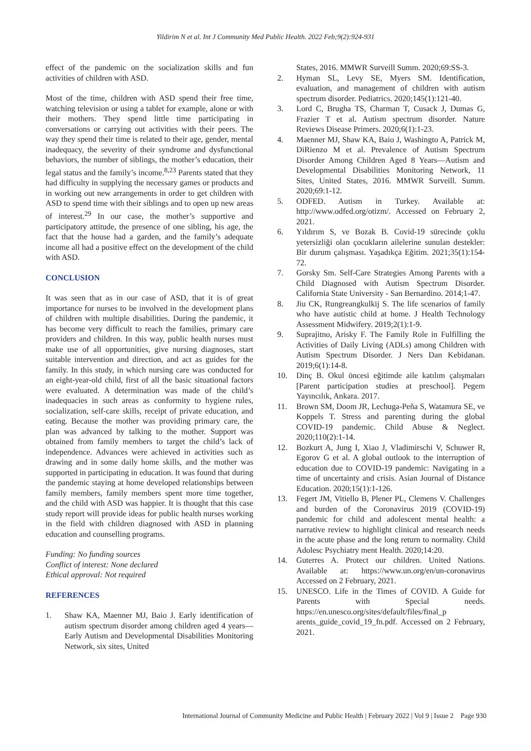Yildirim N et al. Int J Community Med Public Health. 2022 Feb;9(2):924-931
effect of the pandemic on the socialization skills and fun activities of children with ASD.
Most of the time, children with ASD spend their free time, watching television or using a tablet for example, alone or with their mothers. They spend little time participating in conversations or carrying out activities with their peers. The way they spend their time is related to their age, gender, mental inadequacy, the severity of their syndrome and dysfunctional behaviors, the number of siblings, the mother’s education, their legal status and the family’s income.<sup>8,23</sup> Parents stated that they had difficulty in supplying the necessary games or products and in working out new arrangements in order to get children with ASD to spend time with their siblings and to open up new areas of interest.<sup>29</sup> In our case, the mother’s supportive and participatory attitude, the presence of one sibling, his age, the fact that the house had a garden, and the family’s adequate income all had a positive effect on the development of the child with ASD.
CONCLUSION
It was seen that as in our case of ASD, that it is of great importance for nurses to be involved in the development plans of children with multiple disabilities. During the pandemic, it has become very difficult to reach the families, primary care providers and children. In this way, public health nurses must make use of all opportunities, give nursing diagnoses, start suitable intervention and direction, and act as guides for the family. In this study, in which nursing care was conducted for an eight-year-old child, first of all the basic situational factors were evaluated. A determination was made of the child’s inadequacies in such areas as conformity to hygiene rules, socialization, self-care skills, receipt of private education, and eating. Because the mother was providing primary care, the plan was advanced by talking to the mother. Support was obtained from family members to target the child’s lack of independence. Advances were achieved in activities such as drawing and in some daily home skills, and the mother was supported in participating in education. It was found that during the pandemic staying at home developed relationships between family members, family members spent more time together, and the child with ASD was happier. It is thought that this case study report will provide ideas for public health nurses working in the field with children diagnosed with ASD in planning education and counselling programs.
Funding: No funding sources
Conflict of interest: None declared
Ethical approval: Not required
REFERENCES
1. Shaw KA, Maenner MJ, Baio J. Early identification of autism spectrum disorder among children aged 4 years—Early Autism and Developmental Disabilities Monitoring Network, six sites, United
States, 2016. MMWR Surveill Summ. 2020;69:SS-3.
2. Hyman SL, Levy SE, Myers SM. Identification, evaluation, and management of children with autism spectrum disorder. Pediatrics. 2020;145(1):121-40.
3. Lord C, Brugha TS, Charman T, Cusack J, Dumas G, Frazier T et al. Autism spectrum disorder. Nature Reviews Disease Primers. 2020;6(1):1-23.
4. Maenner MJ, Shaw KA, Baio J, Washingto A, Patrick M, DiRienzo M et al. Prevalence of Autism Spectrum Disorder Among Children Aged 8 Years—Autism and Developmental Disabilities Monitoring Network, 11 Sites, United States, 2016. MMWR Surveill. Summ. 2020;69:1-12.
5. ODFED. Autism in Turkey. Available at: http://www.odfed.org/otizm/. Accessed on February 2, 2021.
6. Yıldırım S, ve Bozak B. Covid-19 sürecinde çoklu yetersizliği olan çocukların ailelerine sunulan destekler: Bir durum çalışması. Yaşadıkça Eğitim. 2021;35(1):154-72.
7. Gorsky Sm. Self-Care Strategies Among Parents with a Child Diagnosed with Autism Spectrum Disorder. California State University - San Bernardino. 2014;1-47.
8. Jiu CK, Rungreangkulkij S. The life scenarios of family who have autistic child at home. J Health Technology Assessment Midwifery. 2019;2(1):1-9.
9. Suprajitno, Arisky F. The Family Role in Fulfilling the Activities of Daily Living (ADLs) among Children with Autism Spectrum Disorder. J Ners Dan Kebidanan. 2019;6(1):14-8.
10. Dinç B. Okul öncesi eğitimde aile katılım çalışmaları [Parent participation studies at preschool]. Pegem Yayıncılık, Ankara. 2017.
11. Brown SM, Doom JR, Lechuga-Peña S, Watamura SE, ve Koppels T. Stress and parenting during the global COVID-19 pandemic. Child Abuse & Neglect. 2020;110(2):1-14.
12. Bozkurt A, Jung I, Xiao J, Vladimirschi V, Schuwer R, Egorov G et al. A global outlook to the interruption of education due to COVID-19 pandemic: Navigating in a time of uncertainty and crisis. Asian Journal of Distance Education. 2020;15(1):1-126.
13. Fegert JM, Vitiello B, Plener PL, Clemens V. Challenges and burden of the Coronavirus 2019 (COVID-19) pandemic for child and adolescent mental health: a narrative review to highlight clinical and research needs in the acute phase and the long return to normality. Child Adolesc Psychiatry ment Health. 2020;14:20.
14. Guterres A. Protect our children. United Nations. Available at: https://www.un.org/en/un-coronavirus Accessed on 2 February, 2021.
15. UNESCO. Life in the Times of COVID. A Guide for Parents with Special needs. https://en.unesco.org/sites/default/files/final_p arents_guide_covid_19_fn.pdf. Accessed on 2 February, 2021.
International Journal of Community Medicine and Public Health | February 2022 | Vol 9 | Issue 2 Page 930